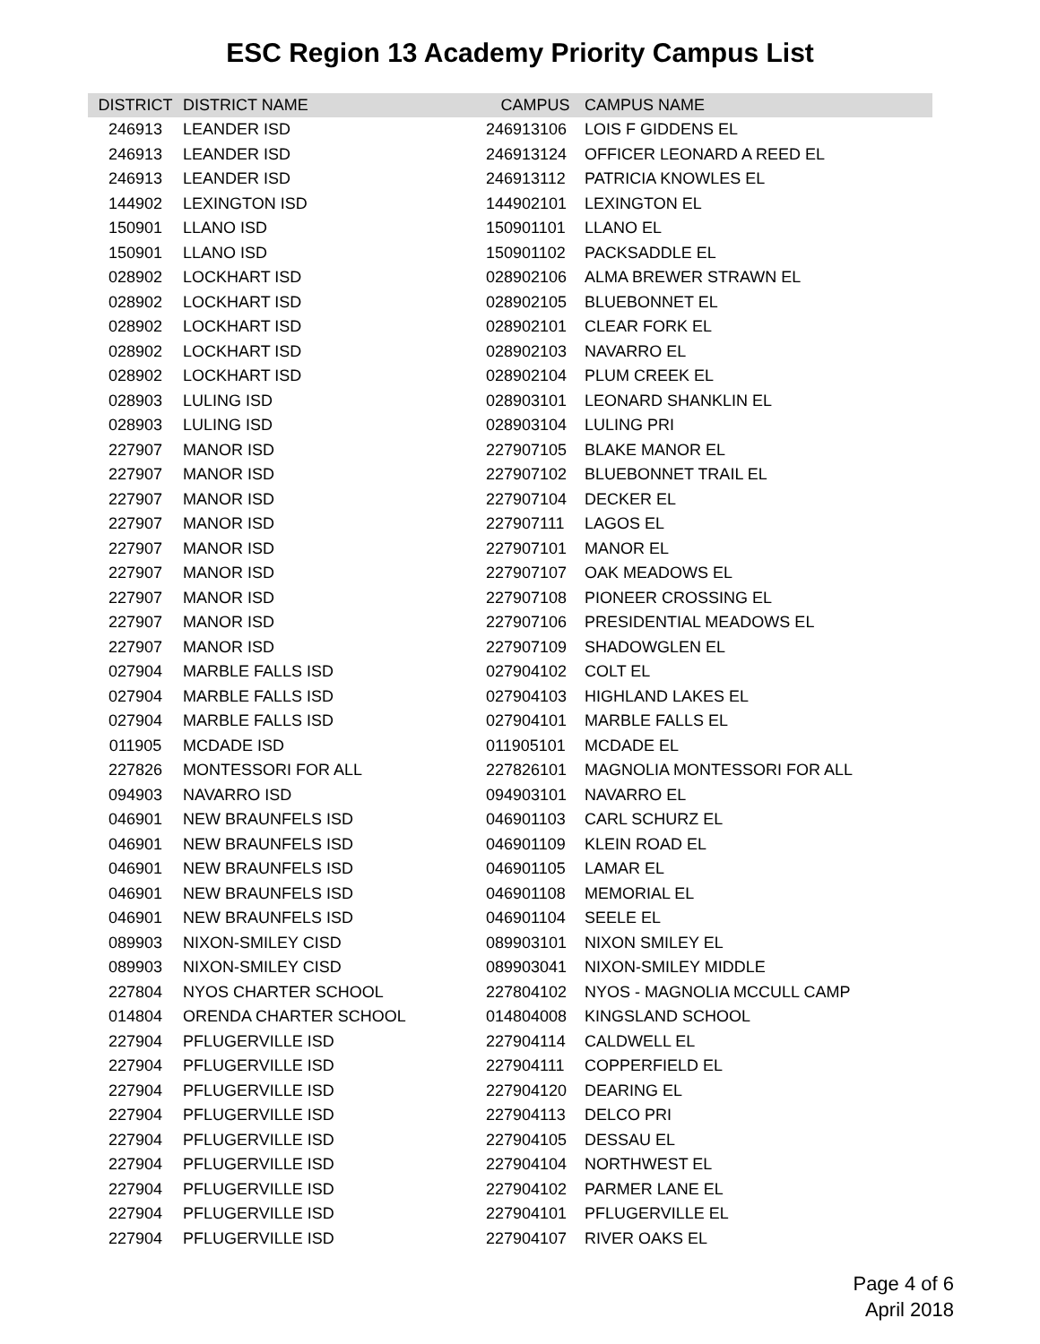ESC Region 13 Academy Priority Campus List
| DISTRICT | DISTRICT NAME | CAMPUS | CAMPUS NAME |
| --- | --- | --- | --- |
| 246913 | LEANDER ISD | 246913106 | LOIS F GIDDENS EL |
| 246913 | LEANDER ISD | 246913124 | OFFICER LEONARD A REED EL |
| 246913 | LEANDER ISD | 246913112 | PATRICIA KNOWLES EL |
| 144902 | LEXINGTON ISD | 144902101 | LEXINGTON EL |
| 150901 | LLANO ISD | 150901101 | LLANO EL |
| 150901 | LLANO ISD | 150901102 | PACKSADDLE EL |
| 028902 | LOCKHART ISD | 028902106 | ALMA BREWER STRAWN EL |
| 028902 | LOCKHART ISD | 028902105 | BLUEBONNET EL |
| 028902 | LOCKHART ISD | 028902101 | CLEAR FORK EL |
| 028902 | LOCKHART ISD | 028902103 | NAVARRO EL |
| 028902 | LOCKHART ISD | 028902104 | PLUM CREEK EL |
| 028903 | LULING ISD | 028903101 | LEONARD SHANKLIN EL |
| 028903 | LULING ISD | 028903104 | LULING PRI |
| 227907 | MANOR ISD | 227907105 | BLAKE MANOR EL |
| 227907 | MANOR ISD | 227907102 | BLUEBONNET TRAIL EL |
| 227907 | MANOR ISD | 227907104 | DECKER EL |
| 227907 | MANOR ISD | 227907111 | LAGOS EL |
| 227907 | MANOR ISD | 227907101 | MANOR EL |
| 227907 | MANOR ISD | 227907107 | OAK MEADOWS EL |
| 227907 | MANOR ISD | 227907108 | PIONEER CROSSING EL |
| 227907 | MANOR ISD | 227907106 | PRESIDENTIAL MEADOWS EL |
| 227907 | MANOR ISD | 227907109 | SHADOWGLEN EL |
| 027904 | MARBLE FALLS ISD | 027904102 | COLT EL |
| 027904 | MARBLE FALLS ISD | 027904103 | HIGHLAND LAKES EL |
| 027904 | MARBLE FALLS ISD | 027904101 | MARBLE FALLS EL |
| 011905 | MCDADE ISD | 011905101 | MCDADE EL |
| 227826 | MONTESSORI FOR ALL | 227826101 | MAGNOLIA MONTESSORI FOR ALL |
| 094903 | NAVARRO ISD | 094903101 | NAVARRO EL |
| 046901 | NEW BRAUNFELS ISD | 046901103 | CARL SCHURZ EL |
| 046901 | NEW BRAUNFELS ISD | 046901109 | KLEIN ROAD EL |
| 046901 | NEW BRAUNFELS ISD | 046901105 | LAMAR EL |
| 046901 | NEW BRAUNFELS ISD | 046901108 | MEMORIAL EL |
| 046901 | NEW BRAUNFELS ISD | 046901104 | SEELE EL |
| 089903 | NIXON-SMILEY CISD | 089903101 | NIXON SMILEY EL |
| 089903 | NIXON-SMILEY CISD | 089903041 | NIXON-SMILEY MIDDLE |
| 227804 | NYOS CHARTER SCHOOL | 227804102 | NYOS - MAGNOLIA MCCULL CAMP |
| 014804 | ORENDA CHARTER SCHOOL | 014804008 | KINGSLAND SCHOOL |
| 227904 | PFLUGERVILLE ISD | 227904114 | CALDWELL EL |
| 227904 | PFLUGERVILLE ISD | 227904111 | COPPERFIELD EL |
| 227904 | PFLUGERVILLE ISD | 227904120 | DEARING EL |
| 227904 | PFLUGERVILLE ISD | 227904113 | DELCO PRI |
| 227904 | PFLUGERVILLE ISD | 227904105 | DESSAU EL |
| 227904 | PFLUGERVILLE ISD | 227904104 | NORTHWEST EL |
| 227904 | PFLUGERVILLE ISD | 227904102 | PARMER LANE EL |
| 227904 | PFLUGERVILLE ISD | 227904101 | PFLUGERVILLE EL |
| 227904 | PFLUGERVILLE ISD | 227904107 | RIVER OAKS EL |
Page 4 of 6
April 2018